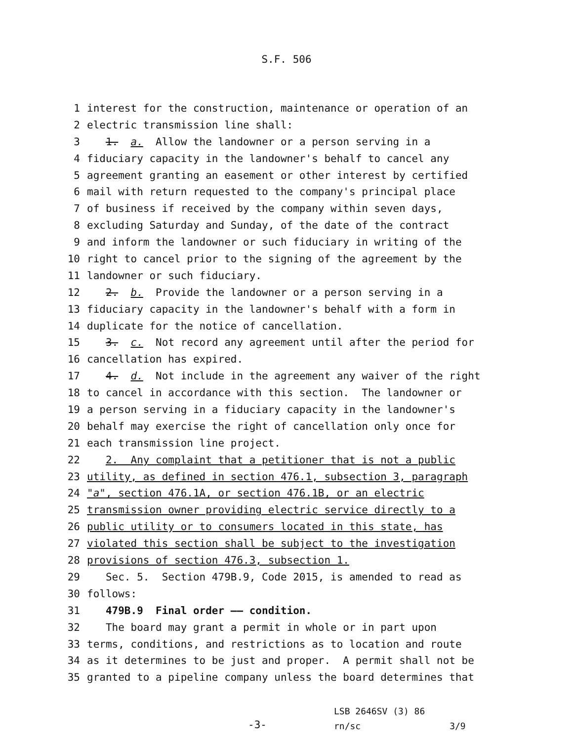S.F. 506
1 interest for the construction, maintenance or operation of an
2 electric transmission line shall:
3 1. a. Allow the landowner or a person serving in a
4 fiduciary capacity in the landowner's behalf to cancel any
5 agreement granting an easement or other interest by certified
6 mail with return requested to the company's principal place
7 of business if received by the company within seven days,
8 excluding Saturday and Sunday, of the date of the contract
9 and inform the landowner or such fiduciary in writing of the
10 right to cancel prior to the signing of the agreement by the
11 landowner or such fiduciary.
12 2. b. Provide the landowner or a person serving in a
13 fiduciary capacity in the landowner's behalf with a form in
14 duplicate for the notice of cancellation.
15 3. c. Not record any agreement until after the period for
16 cancellation has expired.
17 4. d. Not include in the agreement any waiver of the right
18 to cancel in accordance with this section. The landowner or
19 a person serving in a fiduciary capacity in the landowner's
20 behalf may exercise the right of cancellation only once for
21 each transmission line project.
22 2. Any complaint that a petitioner that is not a public
23 utility, as defined in section 476.1, subsection 3, paragraph
24 "a", section 476.1A, or section 476.1B, or an electric
25 transmission owner providing electric service directly to a
26 public utility or to consumers located in this state, has
27 violated this section shall be subject to the investigation
28 provisions of section 476.3, subsection 1.
29 Sec. 5. Section 479B.9, Code 2015, is amended to read as
30 follows:
31 479B.9 Final order —— condition.
32 The board may grant a permit in whole or in part upon
33 terms, conditions, and restrictions as to location and route
34 as it determines to be just and proper. A permit shall not be
35 granted to a pipeline company unless the board determines that
-3-
LSB 2646SV (3) 86
rn/sc 3/9